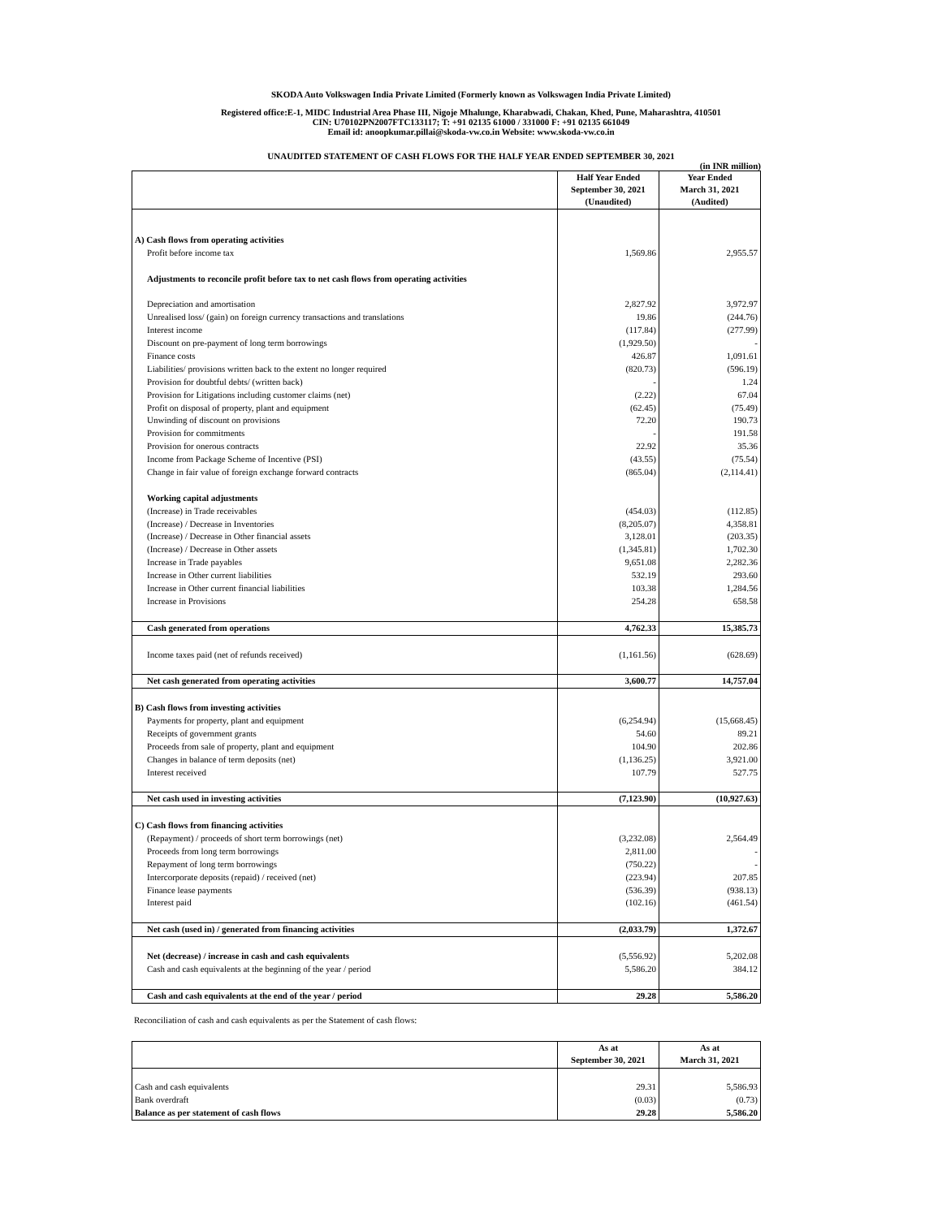SKODA Auto Volkswagen India Private Limited (Formerly known as Volkswagen India Private Limited)
Registered office:E-1, MIDC Industrial Area Phase III, Nigoje Mhalunge, Kharabwadi, Chakan, Khed, Pune, Maharashtra, 410501
CIN: U70102PN2007FTC133117; T: +91 02135 61000 / 331000 F: +91 02135 661049
Email id: anoopkumar.pillai@skoda-vw.co.in Website: www.skoda-vw.co.in
UNAUDITED STATEMENT OF CASH FLOWS FOR THE HALF YEAR ENDED SEPTEMBER 30, 2021
(in INR million)
| | Half Year Ended September 30, 2021 (Unaudited) | Year Ended March 31, 2021 (Audited) |
| --- | --- | --- |
| A) Cash flows from operating activities | | |
| Profit before income tax | 1,569.86 | 2,955.57 |
| Adjustments to reconcile profit before tax to net cash flows from operating activities | | |
| Depreciation and amortisation | 2,827.92 | 3,972.97 |
| Unrealised loss/ (gain) on foreign currency transactions and translations | 19.86 | (244.76) |
| Interest income | (117.84) | (277.99) |
| Discount on pre-payment of long term borrowings | (1,929.50) | - |
| Finance costs | 426.87 | 1,091.61 |
| Liabilities/ provisions written back to the extent no longer required | (820.73) | (596.19) |
| Provision for doubtful debts/ (written back) | - | 1.24 |
| Provision for Litigations including customer claims (net) | (2.22) | 67.04 |
| Profit on disposal of property, plant and equipment | (62.45) | (75.49) |
| Unwinding of discount on provisions | 72.20 | 190.73 |
| Provision for commitments | - | 191.58 |
| Provision for onerous contracts | 22.92 | 35.36 |
| Income from Package Scheme of Incentive (PSI) | (43.55) | (75.54) |
| Change in fair value of foreign exchange forward contracts | (865.04) | (2,114.41) |
| Working capital adjustments | | |
| (Increase) in Trade receivables | (454.03) | (112.85) |
| (Increase) / Decrease in Inventories | (8,205.07) | 4,358.81 |
| (Increase) / Decrease in Other financial assets | 3,128.01 | (203.35) |
| (Increase) / Decrease in Other assets | (1,345.81) | 1,702.30 |
| Increase in Trade payables | 9,651.08 | 2,282.36 |
| Increase in Other current liabilities | 532.19 | 293.60 |
| Increase in Other current financial liabilities | 103.38 | 1,284.56 |
| Increase in Provisions | 254.28 | 658.58 |
| Cash generated from operations | 4,762.33 | 15,385.73 |
| Income taxes paid (net of refunds received) | (1,161.56) | (628.69) |
| Net cash generated from operating activities | 3,600.77 | 14,757.04 |
| B) Cash flows from investing activities | | |
| Payments for property, plant and equipment | (6,254.94) | (15,668.45) |
| Receipts of government grants | 54.60 | 89.21 |
| Proceeds from sale of property, plant and equipment | 104.90 | 202.86 |
| Changes in balance of term deposits (net) | (1,136.25) | 3,921.00 |
| Interest received | 107.79 | 527.75 |
| Net cash used in investing activities | (7,123.90) | (10,927.63) |
| C) Cash flows from financing activities | | |
| (Repayment) / proceeds of short term borrowings (net) | (3,232.08) | 2,564.49 |
| Proceeds from long term borrowings | 2,811.00 | - |
| Repayment of long term borrowings | (750.22) | - |
| Intercorporate deposits (repaid) / received (net) | (223.94) | 207.85 |
| Finance lease payments | (536.39) | (938.13) |
| Interest paid | (102.16) | (461.54) |
| Net cash (used in) / generated from financing activities | (2,033.79) | 1,372.67 |
| Net (decrease) / increase in cash and cash equivalents | (5,556.92) | 5,202.08 |
| Cash and cash equivalents at the beginning of the year / period | 5,586.20 | 384.12 |
| Cash and cash equivalents at the end of the year / period | 29.28 | 5,586.20 |
Reconciliation of cash and cash equivalents as per the Statement of cash flows:
| | As at September 30, 2021 | As at March 31, 2021 |
| --- | --- | --- |
| Cash and cash equivalents | 29.31 | 5,586.93 |
| Bank overdraft | (0.03) | (0.73) |
| Balance as per statement of cash flows | 29.28 | 5,586.20 |